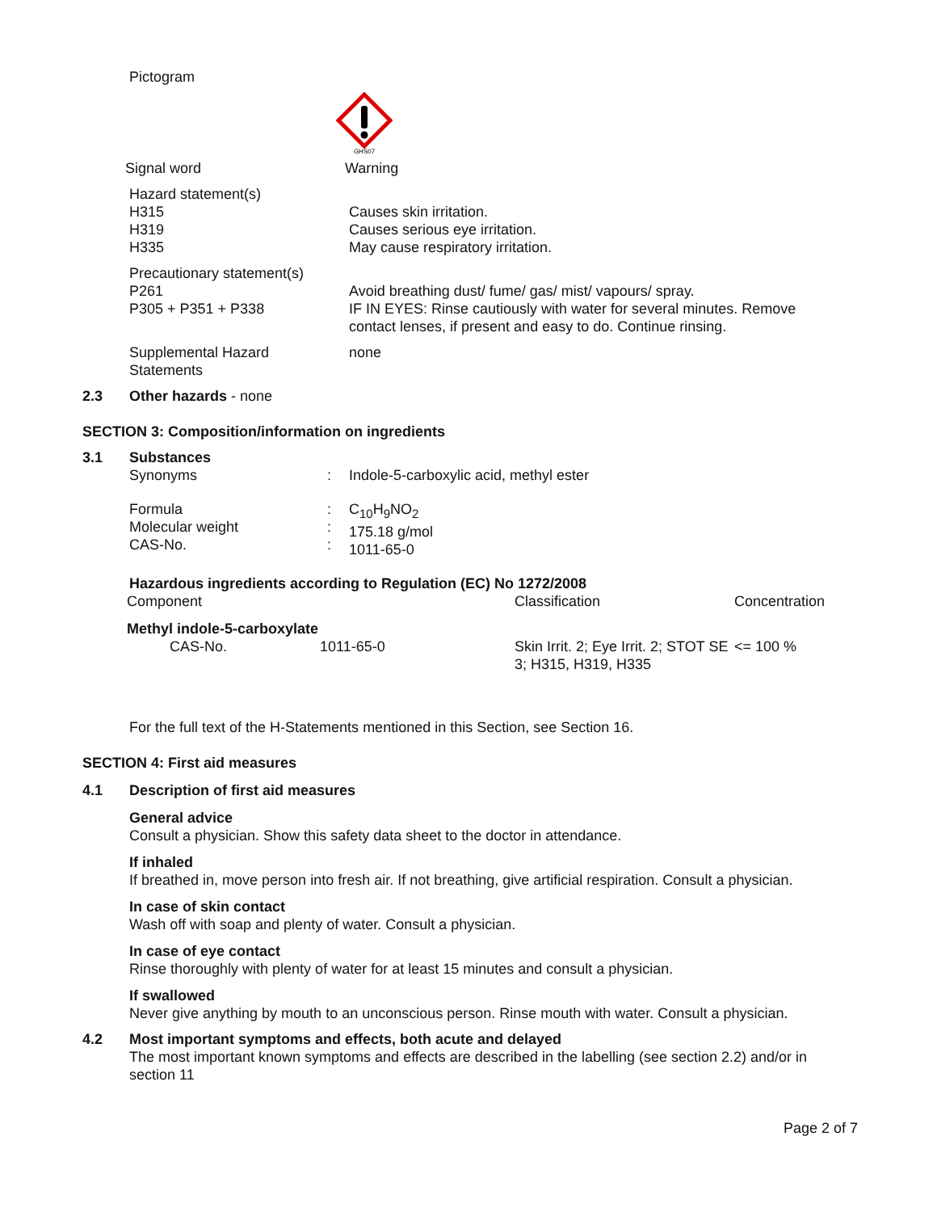Pictogram
GHS07
Signal word Warning
Hazard statement(s)
H315
H319
H335
Causes skin irritation.
Causes serious eye irritation.
May cause respiratory irritation.
Precautionary statement(s)
P261
P305 + P351 + P338
Avoid breathing dust/ fume/ gas/ mist/ vapours/ spray.
IF IN EYES: Rinse cautiously with water for several minutes. Remove contact lenses, if present and easy to do. Continue rinsing.
Supplemental Hazard
Statements
none
2.3 Other hazards - none
SECTION 3: Composition/information on ingredients
3.1 Substances
Synonyms : Indole-5-carboxylic acid, methyl ester
Formula
Molecular weight
CAS-No.
:
:
:
C<sub>10</sub>H<sub>9</sub>NO<sub>2</sub>
175.18 g/mol
1011-65-0
Hazardous ingredients according to Regulation (EC) No 1272/2008
| Component | Classification | Concentration |
| Methyl indole-5-carboxylate | | |
| CAS-No. 1011-65-0 | Skin Irrit. 2; Eye Irrit. 2; STOT SE 3; H315, H319, H335 | <= 100 % |
For the full text of the H-Statements mentioned in this Section, see Section 16.
SECTION 4: First aid measures
4.1 Description of first aid measures
General advice
Consult a physician. Show this safety data sheet to the doctor in attendance.
If inhaled
If breathed in, move person into fresh air. If not breathing, give artificial respiration. Consult a physician.
In case of skin contact
Wash off with soap and plenty of water. Consult a physician.
In case of eye contact
Rinse thoroughly with plenty of water for at least 15 minutes and consult a physician.
If swallowed
Never give anything by mouth to an unconscious person. Rinse mouth with water. Consult a physician.
4.2 Most important symptoms and effects, both acute and delayed
The most important known symptoms and effects are described in the labelling (see section 2.2) and/or in section 11
Page 2 of 7